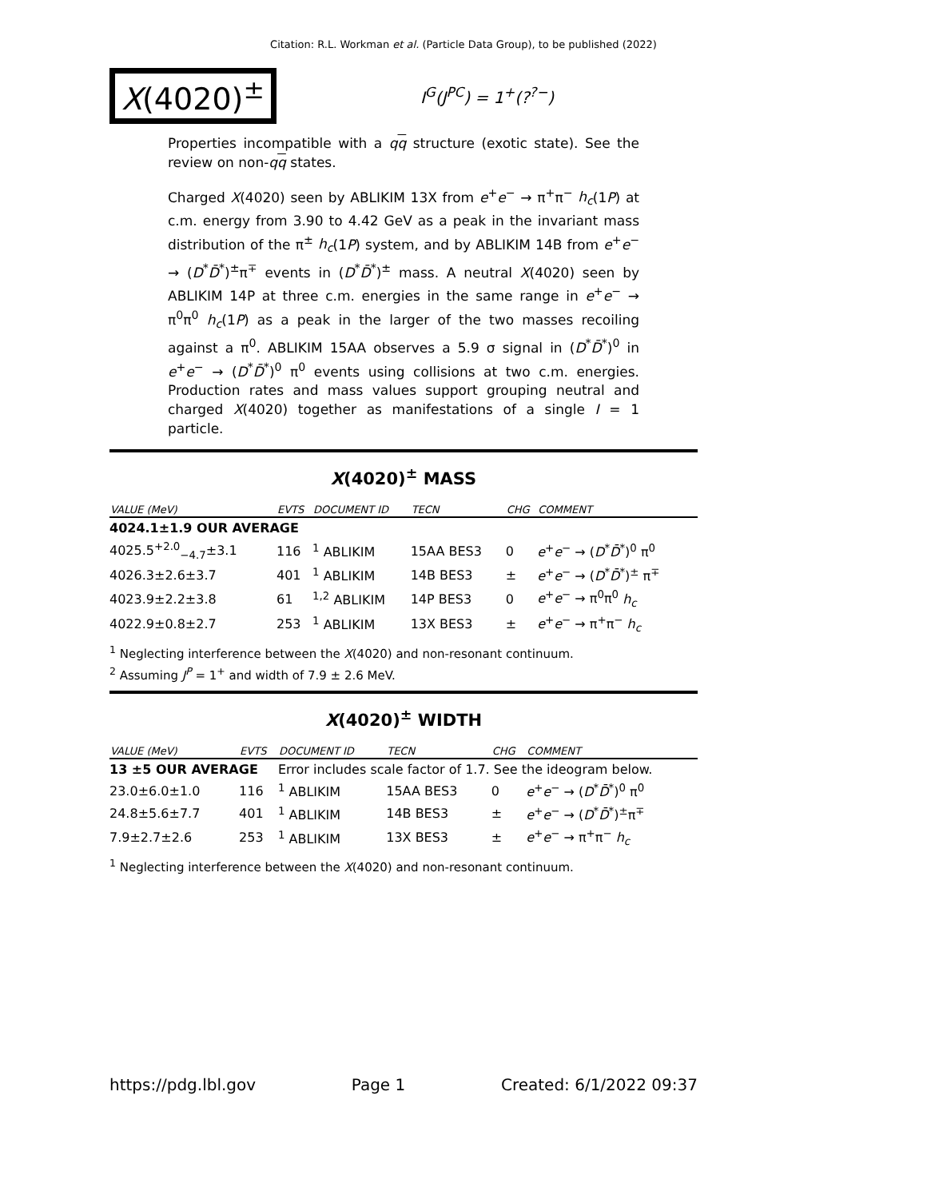Citation: R.L. Workman et al. (Particle Data Group), to be published (2022)
X(4020)<sup>±</sup>
I<sup>G</sup>(J<sup>PC</sup>) = 1<sup>+</sup>(?<sup>?−</sup>)
Properties incompatible with a qq structure (exotic state). See the review on non-qq states.
Charged X(4020) seen by ABLIKIM 13X from e<sup>+</sup>e<sup>−</sup> → π<sup>+</sup>π<sup>−</sup> h<sub>c</sub>(1P) at c.m. energy from 3.90 to 4.42 GeV as a peak in the invariant mass distribution of the π<sup>±</sup> h<sub>c</sub>(1P) system, and by ABLIKIM 14B from e<sup>+</sup>e<sup>−</sup> → (D<sup>*</sup>D̄<sup>*</sup>)<sup>±</sup>π<sup>∓</sup> events in (D<sup>*</sup>D̄<sup>*</sup>)<sup>±</sup> mass. A neutral X(4020) seen by ABLIKIM 14P at three c.m. energies in the same range in e<sup>+</sup>e<sup>−</sup> → π<sup>0</sup>π<sup>0</sup> h<sub>c</sub>(1P) as a peak in the larger of the two masses recoiling against a π<sup>0</sup>. ABLIKIM 15AA observes a 5.9 σ signal in (D<sup>*</sup>D̄<sup>*</sup>)<sup>0</sup> in e<sup>+</sup>e<sup>−</sup> → (D<sup>*</sup>D̄<sup>*</sup>)<sup>0</sup> π<sup>0</sup> events using collisions at two c.m. energies. Production rates and mass values support grouping neutral and charged X(4020) together as manifestations of a single I = 1 particle.
X(4020)<sup>±</sup> MASS
| VALUE (MeV) | EVTS | DOCUMENT ID | TECN | CHG | COMMENT |
| --- | --- | --- | --- | --- | --- |
| 4024.1±1.9 OUR AVERAGE | | | | | |
| 4025.5<sup>+2.0</sup><sub>−4.7</sub>±3.1 | 116 | <sup>1</sup> ABLIKIM | 15AA BES3 | 0 | e<sup>+</sup> e<sup>−</sup> → ( D<sup>*</sup> D̄<sup>*</sup>)<sup>0</sup> π<sup>0</sup> |
| 4026.3±2.6±3.7 | 401 | <sup>1</sup> ABLIKIM | 14B BES3 | ± | e<sup>+</sup> e<sup>−</sup> → ( D<sup>*</sup> D̄<sup>*</sup>)<sup>±</sup> π<sup>∓</sup> |
| 4023.9±2.2±3.8 | 61 | <sup>1,2</sup> ABLIKIM | 14P BES3 | 0 | e<sup>+</sup> e<sup>−</sup> → π<sup>0</sup>π<sup>0</sup> h<sub>c</sub> |
| 4022.9±0.8±2.7 | 253 | <sup>1</sup> ABLIKIM | 13X BES3 | ± | e<sup>+</sup> e<sup>−</sup> → π<sup>+</sup>π<sup>−</sup> h<sub>c</sub> |
<sup>1</sup> Neglecting interference between the X(4020) and non-resonant continuum.
<sup>2</sup> Assuming J<sup>P</sup> = 1<sup>+</sup> and width of 7.9 ± 2.6 MeV.
X(4020)<sup>±</sup> WIDTH
| VALUE (MeV) | EVTS | DOCUMENT ID | TECN | CHG | COMMENT |
| --- | --- | --- | --- | --- | --- |
| 13 ±5 OUR AVERAGE | | Error includes scale factor of 1.7. See the ideogram below. | | | |
| 23.0±6.0±1.0 | 116 | <sup>1</sup> ABLIKIM | 15AA BES3 | 0 | e<sup>+</sup> e<sup>−</sup> → ( D<sup>*</sup> D̄<sup>*</sup>)<sup>0</sup> π<sup>0</sup> |
| 24.8±5.6±7.7 | 401 | <sup>1</sup> ABLIKIM | 14B BES3 | ± | e<sup>+</sup> e<sup>−</sup> → ( D<sup>*</sup> D̄<sup>*</sup>)<sup>±</sup>π<sup>∓</sup> |
| 7.9±2.7±2.6 | 253 | <sup>1</sup> ABLIKIM | 13X BES3 | ± | e<sup>+</sup> e<sup>−</sup> → π<sup>+</sup>π<sup>−</sup> h<sub>c</sub> |
<sup>1</sup> Neglecting interference between the X(4020) and non-resonant continuum.
https://pdg.lbl.gov Page 1 Created: 6/1/2022 09:37